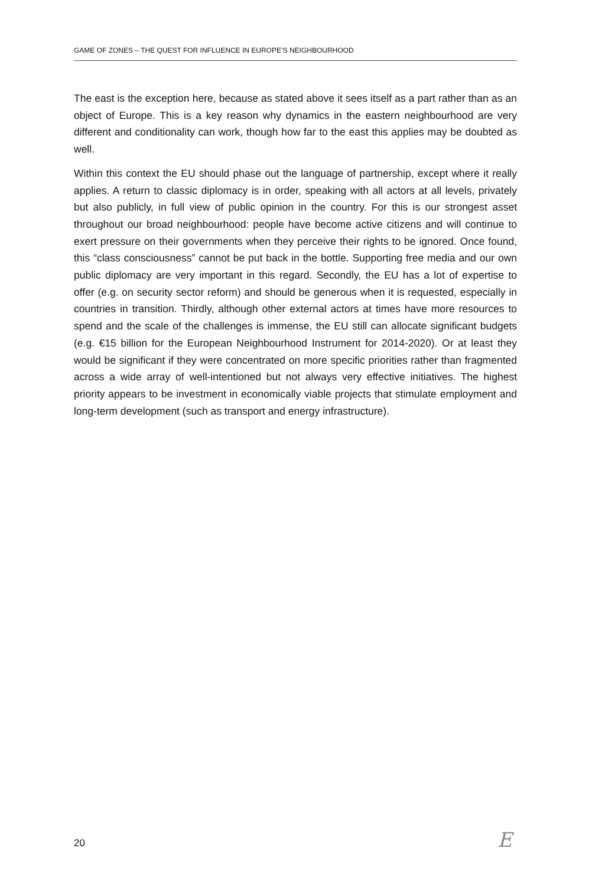GAME OF ZONES – THE QUEST FOR INFLUENCE IN EUROPE’S NEIGHBOURHOOD
The east is the exception here, because as stated above it sees itself as a part rather than as an object of Europe. This is a key reason why dynamics in the eastern neighbourhood are very different and conditionality can work, though how far to the east this applies may be doubted as well.
Within this context the EU should phase out the language of partnership, except where it really applies. A return to classic diplomacy is in order, speaking with all actors at all levels, privately but also publicly, in full view of public opinion in the country. For this is our strongest asset throughout our broad neighbourhood: people have become active citizens and will continue to exert pressure on their governments when they perceive their rights to be ignored. Once found, this “class consciousness” cannot be put back in the bottle. Supporting free media and our own public diplomacy are very important in this regard. Secondly, the EU has a lot of expertise to offer (e.g. on security sector reform) and should be generous when it is requested, especially in countries in transition. Thirdly, although other external actors at times have more resources to spend and the scale of the challenges is immense, the EU still can allocate significant budgets (e.g. €15 billion for the European Neighbourhood Instrument for 2014-2020). Or at least they would be significant if they were concentrated on more specific priorities rather than fragmented across a wide array of well-intentioned but not always very effective initiatives. The highest priority appears to be investment in economically viable projects that stimulate employment and long-term development (such as transport and energy infrastructure).
20 E